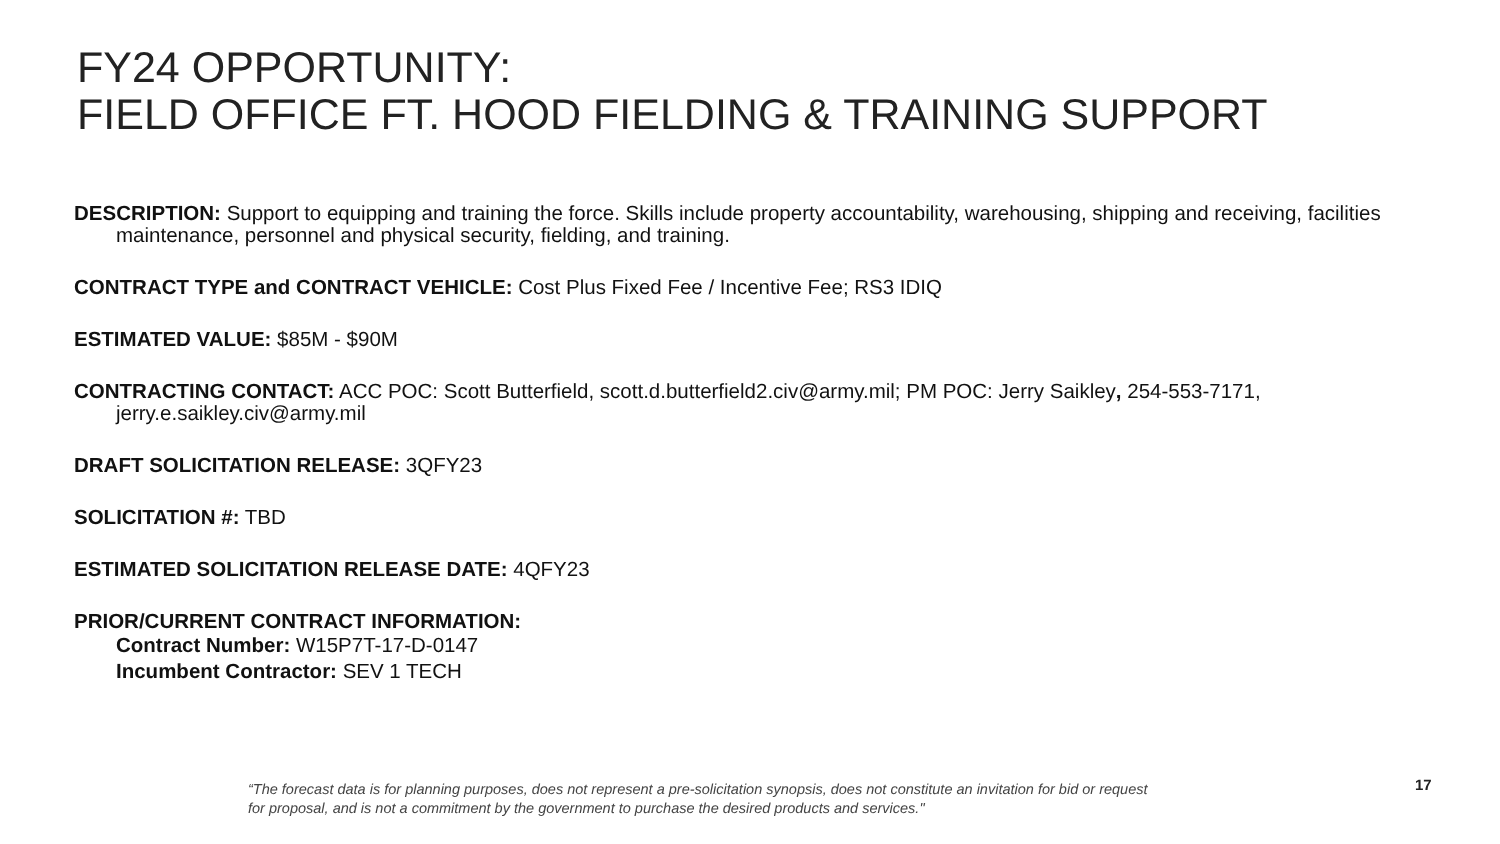FY24 OPPORTUNITY:
FIELD OFFICE FT. HOOD FIELDING & TRAINING SUPPORT
DESCRIPTION: Support to equipping and training the force. Skills include property accountability, warehousing, shipping and receiving, facilities maintenance, personnel and physical security, fielding, and training.
CONTRACT TYPE and CONTRACT VEHICLE: Cost Plus Fixed Fee / Incentive Fee; RS3 IDIQ
ESTIMATED VALUE: $85M - $90M
CONTRACTING CONTACT: ACC POC: Scott Butterfield, scott.d.butterfield2.civ@army.mil; PM POC: Jerry Saikley, 254-553-7171, jerry.e.saikley.civ@army.mil
DRAFT SOLICITATION RELEASE: 3QFY23
SOLICITATION #: TBD
ESTIMATED SOLICITATION RELEASE DATE: 4QFY23
PRIOR/CURRENT CONTRACT INFORMATION:
Contract Number: W15P7T-17-D-0147
Incumbent Contractor: SEV 1 TECH
“The forecast data is for planning purposes, does not represent a pre-solicitation synopsis, does not constitute an invitation for bid or request for proposal, and is not a commitment by the government to purchase the desired products and services."
17